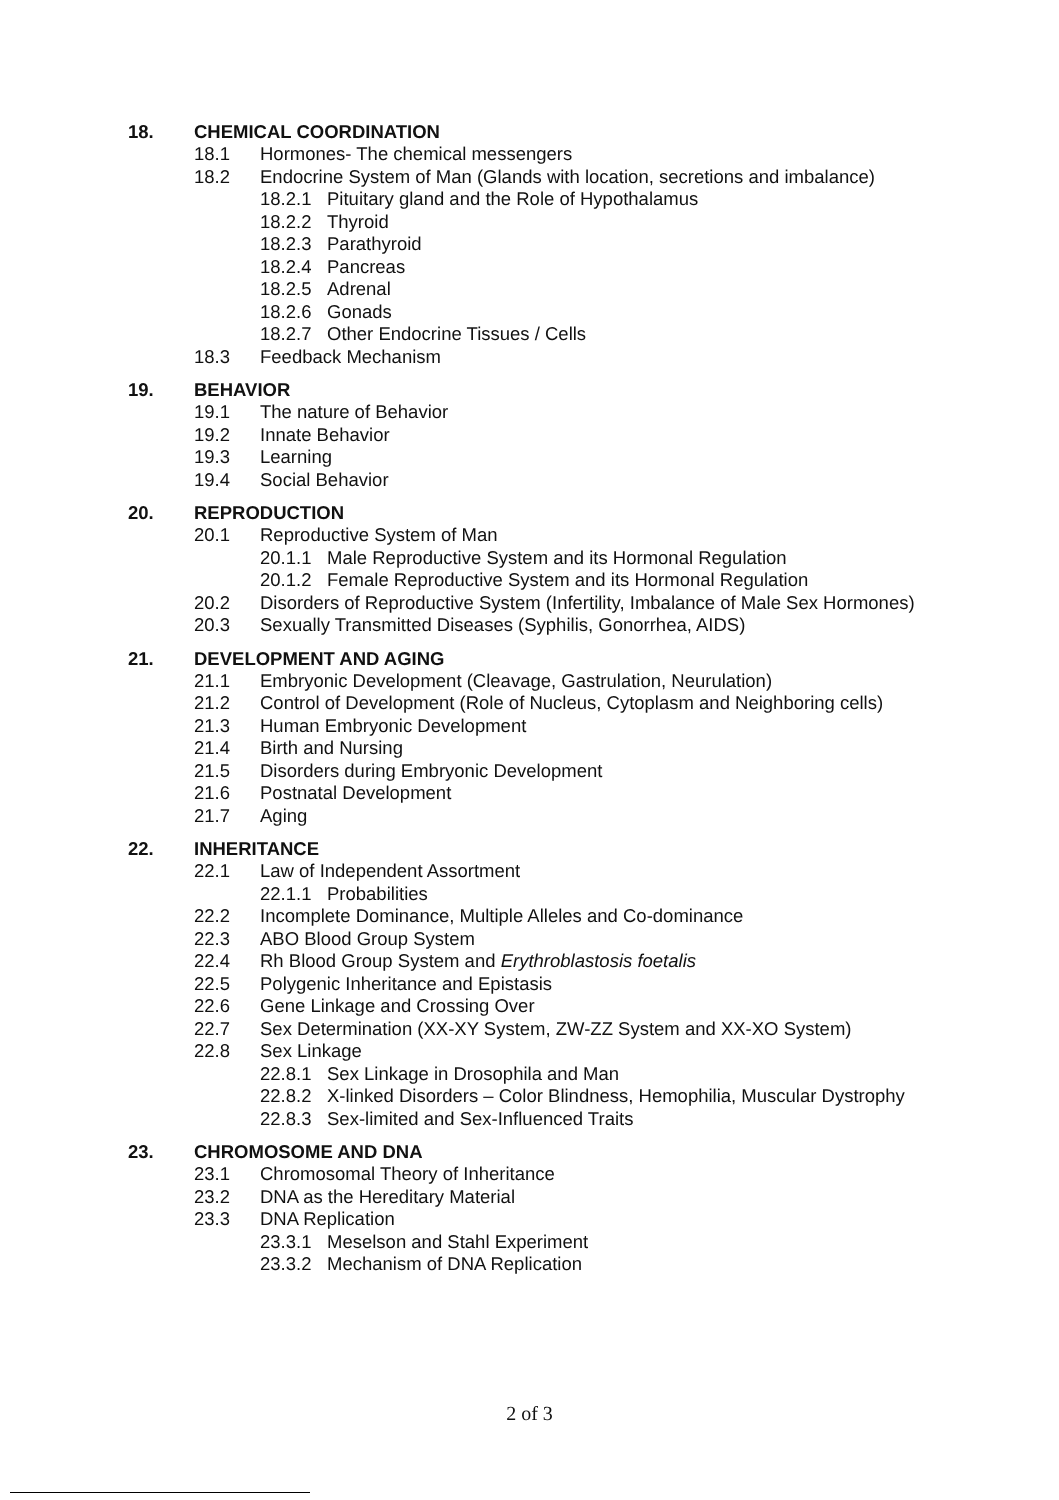18. CHEMICAL COORDINATION
18.1 Hormones- The chemical messengers
18.2 Endocrine System of Man (Glands with location, secretions and imbalance)
18.2.1 Pituitary gland and the Role of Hypothalamus
18.2.2 Thyroid
18.2.3 Parathyroid
18.2.4 Pancreas
18.2.5 Adrenal
18.2.6 Gonads
18.2.7 Other Endocrine Tissues / Cells
18.3 Feedback Mechanism
19. BEHAVIOR
19.1 The nature of Behavior
19.2 Innate Behavior
19.3 Learning
19.4 Social Behavior
20. REPRODUCTION
20.1 Reproductive System of Man
20.1.1 Male Reproductive System and its Hormonal Regulation
20.1.2 Female Reproductive System and its Hormonal Regulation
20.2 Disorders of Reproductive System (Infertility, Imbalance of Male Sex Hormones)
20.3 Sexually Transmitted Diseases (Syphilis, Gonorrhea, AIDS)
21. DEVELOPMENT AND AGING
21.1 Embryonic Development (Cleavage, Gastrulation, Neurulation)
21.2 Control of Development (Role of Nucleus, Cytoplasm and Neighboring cells)
21.3 Human Embryonic Development
21.4 Birth and Nursing
21.5 Disorders during Embryonic Development
21.6 Postnatal Development
21.7 Aging
22. INHERITANCE
22.1 Law of Independent Assortment
22.1.1 Probabilities
22.2 Incomplete Dominance, Multiple Alleles and Co-dominance
22.3 ABO Blood Group System
22.4 Rh Blood Group System and Erythroblastosis foetalis
22.5 Polygenic Inheritance and Epistasis
22.6 Gene Linkage and Crossing Over
22.7 Sex Determination (XX-XY System, ZW-ZZ System and XX-XO System)
22.8 Sex Linkage
22.8.1 Sex Linkage in Drosophila and Man
22.8.2 X-linked Disorders – Color Blindness, Hemophilia, Muscular Dystrophy
22.8.3 Sex-limited and Sex-Influenced Traits
23. CHROMOSOME AND DNA
23.1 Chromosomal Theory of Inheritance
23.2 DNA as the Hereditary Material
23.3 DNA Replication
23.3.1 Meselson and Stahl Experiment
23.3.2 Mechanism of DNA Replication
2 of 3